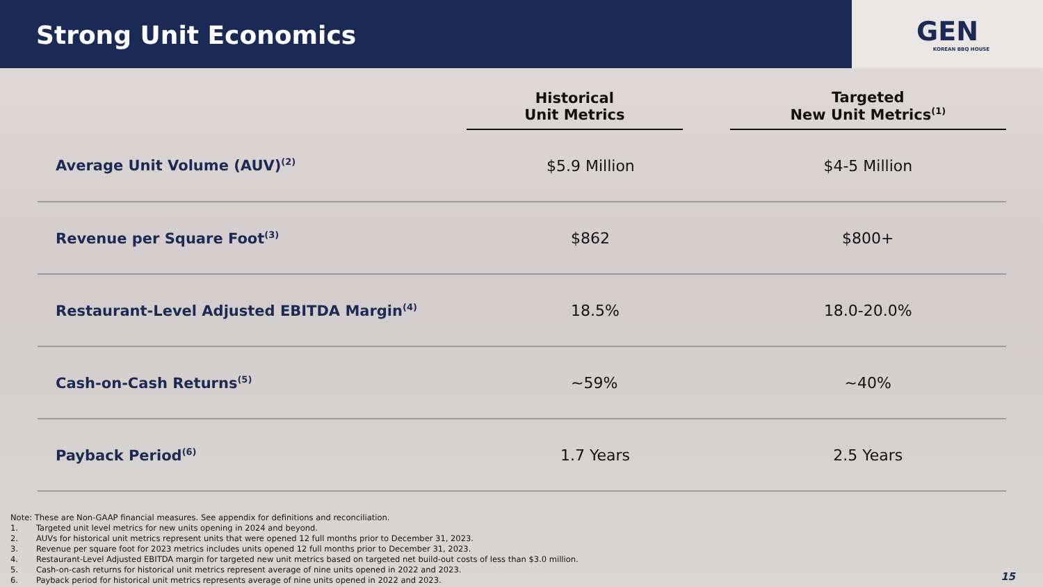Strong Unit Economics
GEN
KOREAN BBQ HOUSE
| | Historical Unit Metrics | | Targeted New Unit Metrics<sup>(1)</sup> |
| --- | --- | --- | --- |
| Average Unit Volume (AUV)<sup>(2)</sup> | $5.9 Million | | $4-5 Million |
| Revenue per Square Foot<sup>(3)</sup> | $862 | | $800+ |
| Restaurant-Level Adjusted EBITDA Margin<sup>(4)</sup> | 18.5% | | 18.0-20.0% |
| Cash-on-Cash Returns<sup>(5)</sup> | ~59% | | ~40% |
| Payback Period<sup>(6)</sup> | 1.7 Years | | 2.5 Years |
Note: These are Non-GAAP financial measures. See appendix for definitions and reconciliation.
1. Targeted unit level metrics for new units opening in 2024 and beyond.
2. AUVs for historical unit metrics represent units that were opened 12 full months prior to December 31, 2023.
3. Revenue per square foot for 2023 metrics includes units opened 12 full months prior to December 31, 2023.
4. Restaurant-Level Adjusted EBITDA margin for targeted new unit metrics based on targeted net build-out costs of less than $3.0 million.
5. Cash-on-cash returns for historical unit metrics represent average of nine units opened in 2022 and 2023.
6. Payback period for historical unit metrics represents average of nine units opened in 2022 and 2023.
15